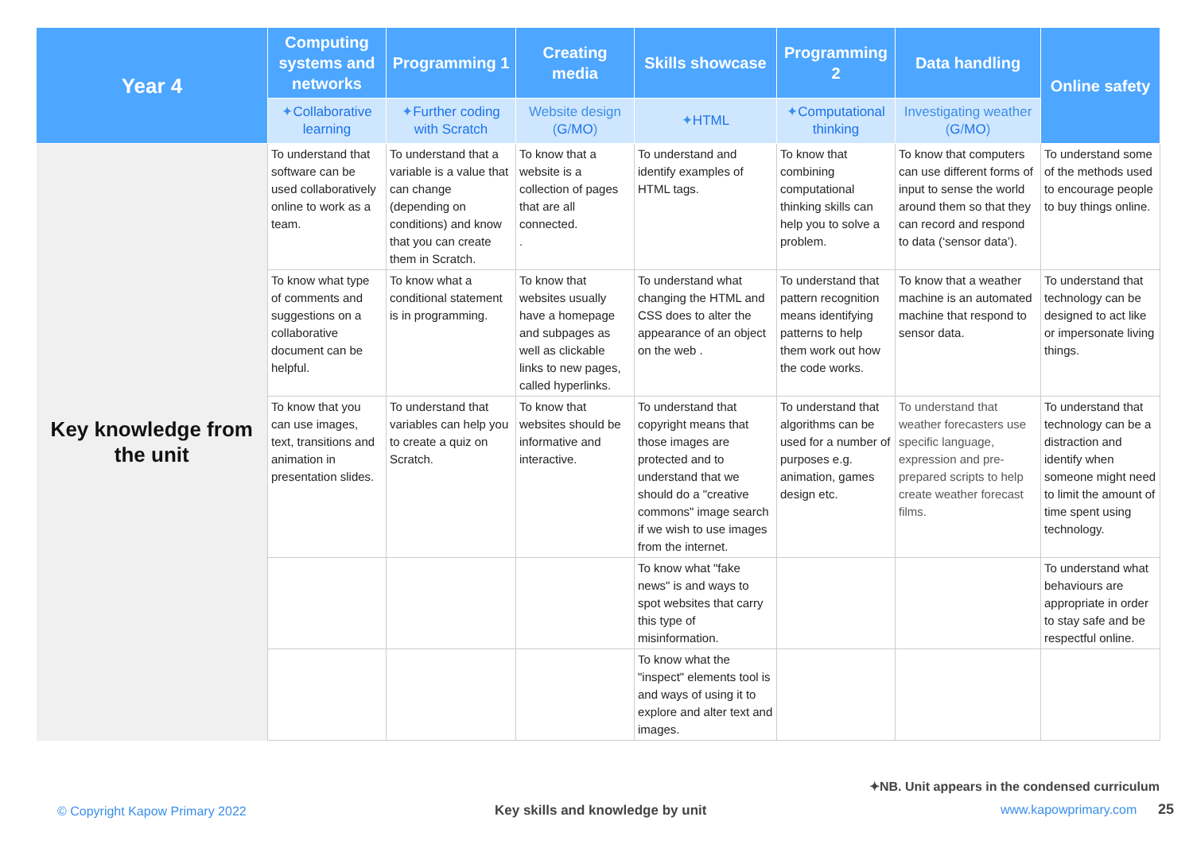| Year 4 | Computing systems and networks | Programming 1 | Creating media | Skills showcase | Programming 2 | Data handling | Online safety |
| --- | --- | --- | --- | --- | --- | --- | --- |
| | ✦ Collaborative learning | ✦ Further coding with Scratch | Website design ( G / MO ) | ✦ HTML | ✦ Computational thinking | Investigating weather ( G / MO ) | |
| Key knowledge from the unit | To understand that software can be used collaboratively online to work as a team. | To understand that a variable is a value that can change (depending on conditions) and know that you can create them in Scratch. | To know that a website is a collection of pages that are all connected. . | To understand and identify examples of HTML tags. | To know that combining computational thinking skills can help you to solve a problem. | To know that computers can use different forms of input to sense the world around them so that they can record and respond to data (‘sensor data’). | To understand some of the methods used to encourage people to buy things online. |
| | To know what type of comments and suggestions on a collaborative document can be helpful. | To know what a conditional statement is in programming. | To know that websites usually have a homepage and subpages as well as clickable links to new pages, called hyperlinks. | To understand what changing the HTML and CSS does to alter the appearance of an object on the web . | To understand that pattern recognition means identifying patterns to help them work out how the code works. | To know that a weather machine is an automated machine that respond to sensor data. | To understand that technology can be designed to act like or impersonate living things. |
| | To know that you can use images, text, transitions and animation in presentation slides. | To understand that variables can help you to create a quiz on Scratch. | To know that websites should be informative and interactive. | To understand that copyright means that those images are protected and to understand that we should do a "creative commons" image search if we wish to use images from the internet. | To understand that algorithms can be used for a number of purposes e.g. animation, games design etc. | To understand that weather forecasters use specific language, expression and pre-prepared scripts to help create weather forecast films. | To understand that technology can be a distraction and identify when someone might need to limit the amount of time spent using technology. |
| | | | | To know what "fake news" is and ways to spot websites that carry this type of misinformation. | | | To understand what behaviours are appropriate in order to stay safe and be respectful online. |
| | | | | To know what the "inspect" elements tool is and ways of using it to explore and alter text and images. | | | |
✦NB. Unit appears in the condensed curriculum
© Copyright Kapow Primary 2022
Key skills and knowledge by unit
www.kapowprimary.com 25